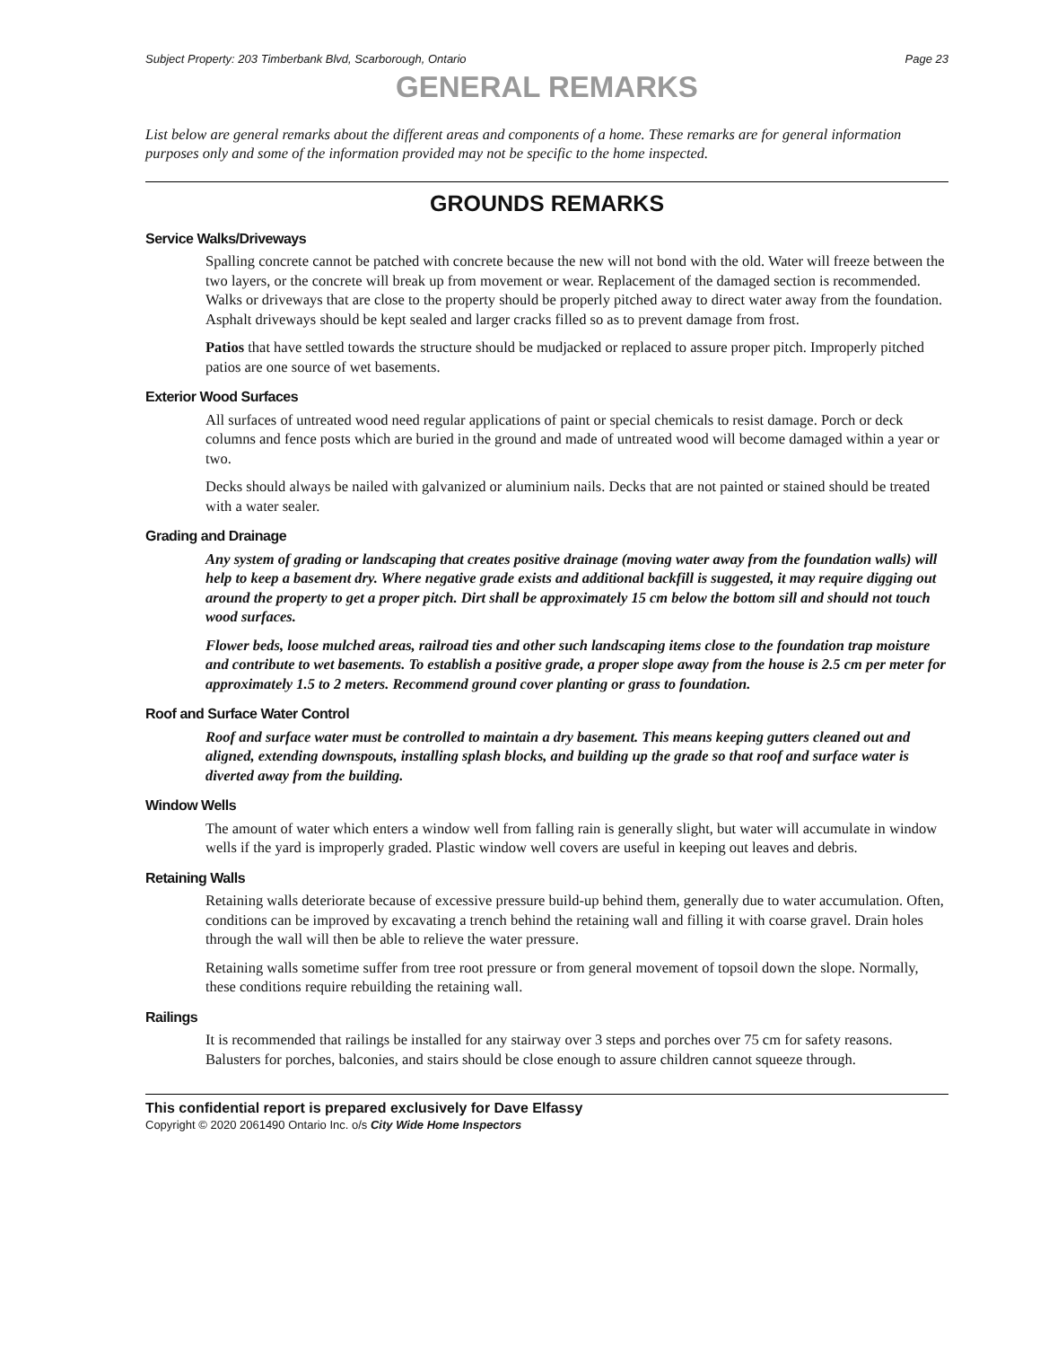Subject Property: 203 Timberbank Blvd, Scarborough, Ontario Page 23
GENERAL REMARKS
List below are general remarks about the different areas and components of a home. These remarks are for general information purposes only and some of the information provided may not be specific to the home inspected.
GROUNDS REMARKS
Service Walks/Driveways
Spalling concrete cannot be patched with concrete because the new will not bond with the old. Water will freeze between the two layers, or the concrete will break up from movement or wear. Replacement of the damaged section is recommended. Walks or driveways that are close to the property should be properly pitched away to direct water away from the foundation. Asphalt driveways should be kept sealed and larger cracks filled so as to prevent damage from frost.
Patios that have settled towards the structure should be mudjacked or replaced to assure proper pitch. Improperly pitched patios are one source of wet basements.
Exterior Wood Surfaces
All surfaces of untreated wood need regular applications of paint or special chemicals to resist damage. Porch or deck columns and fence posts which are buried in the ground and made of untreated wood will become damaged within a year or two.
Decks should always be nailed with galvanized or aluminium nails. Decks that are not painted or stained should be treated with a water sealer.
Grading and Drainage
Any system of grading or landscaping that creates positive drainage (moving water away from the foundation walls) will help to keep a basement dry. Where negative grade exists and additional backfill is suggested, it may require digging out around the property to get a proper pitch. Dirt shall be approximately 15 cm below the bottom sill and should not touch wood surfaces.
Flower beds, loose mulched areas, railroad ties and other such landscaping items close to the foundation trap moisture and contribute to wet basements. To establish a positive grade, a proper slope away from the house is 2.5 cm per meter for approximately 1.5 to 2 meters. Recommend ground cover planting or grass to foundation.
Roof and Surface Water Control
Roof and surface water must be controlled to maintain a dry basement. This means keeping gutters cleaned out and aligned, extending downspouts, installing splash blocks, and building up the grade so that roof and surface water is diverted away from the building.
Window Wells
The amount of water which enters a window well from falling rain is generally slight, but water will accumulate in window wells if the yard is improperly graded. Plastic window well covers are useful in keeping out leaves and debris.
Retaining Walls
Retaining walls deteriorate because of excessive pressure build-up behind them, generally due to water accumulation. Often, conditions can be improved by excavating a trench behind the retaining wall and filling it with coarse gravel. Drain holes through the wall will then be able to relieve the water pressure.
Retaining walls sometime suffer from tree root pressure or from general movement of topsoil down the slope. Normally, these conditions require rebuilding the retaining wall.
Railings
It is recommended that railings be installed for any stairway over 3 steps and porches over 75 cm for safety reasons. Balusters for porches, balconies, and stairs should be close enough to assure children cannot squeeze through.
This confidential report is prepared exclusively for Dave Elfassy
Copyright © 2020 2061490 Ontario Inc. o/s City Wide Home Inspectors